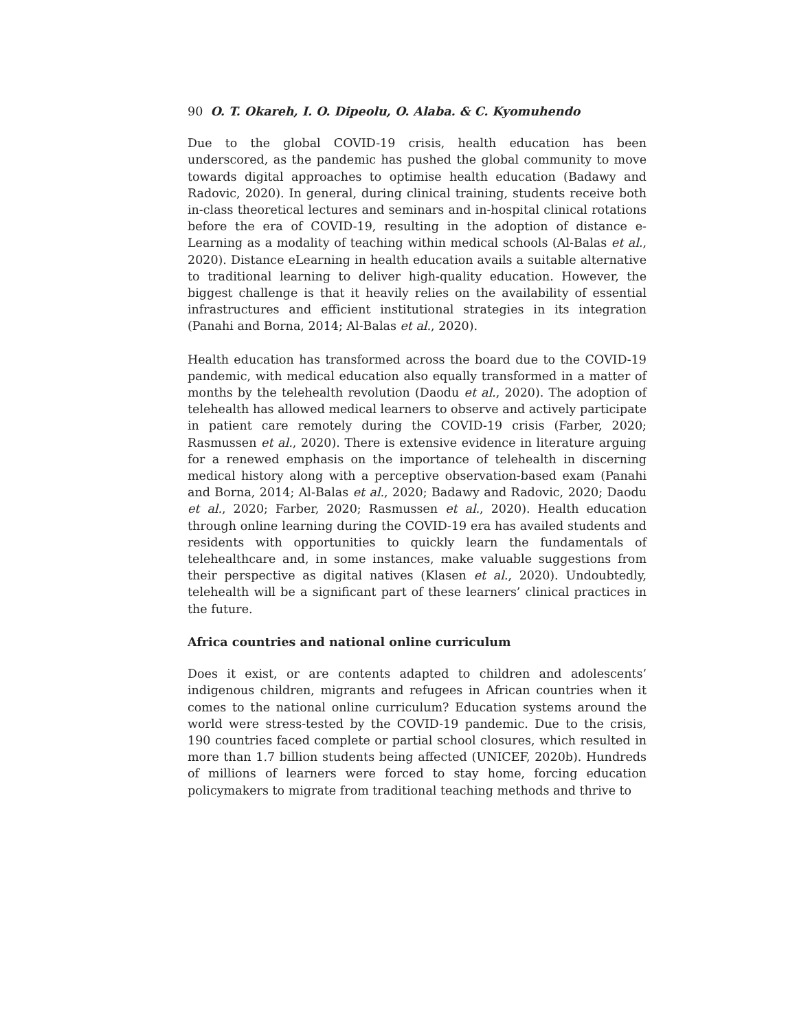90 O. T. Okareh, I. O. Dipeolu, O. Alaba. & C. Kyomuhendo
Due to the global COVID-19 crisis, health education has been underscored, as the pandemic has pushed the global community to move towards digital approaches to optimise health education (Badawy and Radovic, 2020). In general, during clinical training, students receive both in-class theoretical lectures and seminars and in-hospital clinical rotations before the era of COVID-19, resulting in the adoption of distance e-Learning as a modality of teaching within medical schools (Al-Balas et al., 2020). Distance eLearning in health education avails a suitable alternative to traditional learning to deliver high-quality education. However, the biggest challenge is that it heavily relies on the availability of essential infrastructures and efficient institutional strategies in its integration (Panahi and Borna, 2014; Al-Balas et al., 2020).
Health education has transformed across the board due to the COVID-19 pandemic, with medical education also equally transformed in a matter of months by the telehealth revolution (Daodu et al., 2020). The adoption of telehealth has allowed medical learners to observe and actively participate in patient care remotely during the COVID-19 crisis (Farber, 2020; Rasmussen et al., 2020). There is extensive evidence in literature arguing for a renewed emphasis on the importance of telehealth in discerning medical history along with a perceptive observation-based exam (Panahi and Borna, 2014; Al-Balas et al., 2020; Badawy and Radovic, 2020; Daodu et al., 2020; Farber, 2020; Rasmussen et al., 2020). Health education through online learning during the COVID-19 era has availed students and residents with opportunities to quickly learn the fundamentals of telehealthcare and, in some instances, make valuable suggestions from their perspective as digital natives (Klasen et al., 2020). Undoubtedly, telehealth will be a significant part of these learners’ clinical practices in the future.
Africa countries and national online curriculum
Does it exist, or are contents adapted to children and adolescents’ indigenous children, migrants and refugees in African countries when it comes to the national online curriculum? Education systems around the world were stress-tested by the COVID-19 pandemic. Due to the crisis, 190 countries faced complete or partial school closures, which resulted in more than 1.7 billion students being affected (UNICEF, 2020b). Hundreds of millions of learners were forced to stay home, forcing education policymakers to migrate from traditional teaching methods and thrive to